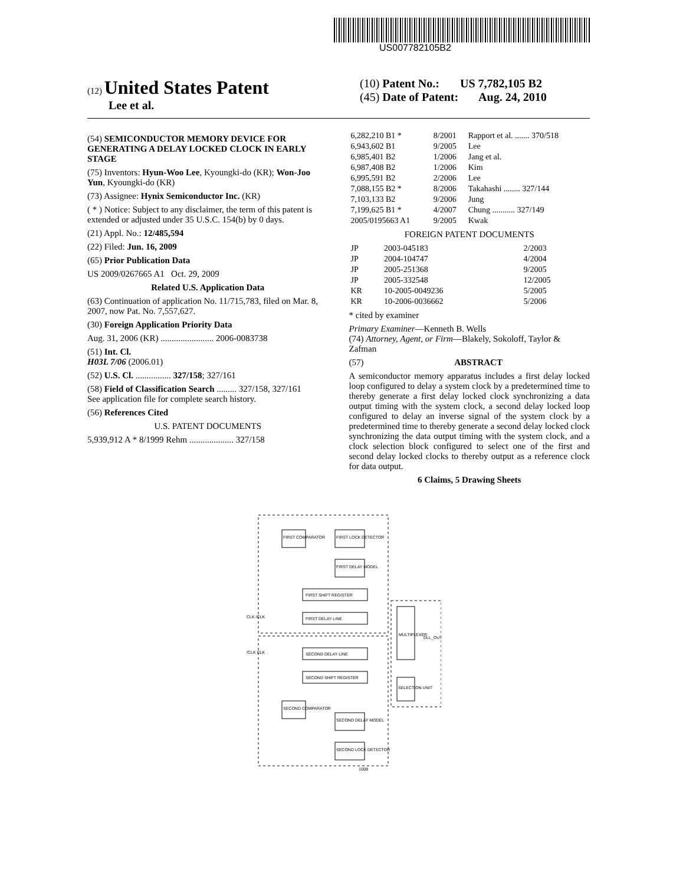US007782105B2
(12) United States Patent
Lee et al.
(10) Patent No.: US 7,782,105 B2
(45) Date of Patent: Aug. 24, 2010
(54) SEMICONDUCTOR MEMORY DEVICE FOR GENERATING A DELAY LOCKED CLOCK IN EARLY STAGE
(75) Inventors: Hyun-Woo Lee, Kyoungki-do (KR); Won-Joo Yun, Kyoungki-do (KR)
(73) Assignee: Hynix Semiconductor Inc. (KR)
( * ) Notice: Subject to any disclaimer, the term of this patent is extended or adjusted under 35 U.S.C. 154(b) by 0 days.
(21) Appl. No.: 12/485,594
(22) Filed: Jun. 16, 2009
(65) Prior Publication Data
US 2009/0267665 A1 Oct. 29, 2009
Related U.S. Application Data
(63) Continuation of application No. 11/715,783, filed on Mar. 8, 2007, now Pat. No. 7,557,627.
(30) Foreign Application Priority Data
Aug. 31, 2006 (KR) ........................ 2006-0083738
(51) Int. Cl.
H03L 7/06 (2006.01)
(52) U.S. Cl. ................ 327/158; 327/161
(58) Field of Classification Search ......... 327/158, 327/161
See application file for complete search history.
(56) References Cited
U.S. PATENT DOCUMENTS
5,939,912 A * 8/1999 Rehm .................... 327/158
| 6,282,210 B1 * | 8/2001 | Rapport et al. ....... 370/518 |
| 6,943,602 B1 | 9/2005 | Lee |
| 6,985,401 B2 | 1/2006 | Jang et al. |
| 6,987,408 B2 | 1/2006 | Kim |
| 6,995,591 B2 | 2/2006 | Lee |
| 7,088,155 B2 * | 8/2006 | Takahashi ........ 327/144 |
| 7,103,133 B2 | 9/2006 | Jung |
| 7,199,625 B1 * | 4/2007 | Chung ........... 327/149 |
| 2005/0195663 A1 | 9/2005 | Kwak |
FOREIGN PATENT DOCUMENTS
| JP | 2003-045183 | 2/2003 |
| JP | 2004-104747 | 4/2004 |
| JP | 2005-251368 | 9/2005 |
| JP | 2005-332548 | 12/2005 |
| KR | 10-2005-0049236 | 5/2005 |
| KR | 10-2006-0036662 | 5/2006 |
* cited by examiner
Primary Examiner—Kenneth B. Wells
(74) Attorney, Agent, or Firm—Blakely, Sokoloff, Taylor & Zafman
(57) ABSTRACT
A semiconductor memory apparatus includes a first delay locked loop configured to delay a system clock by a predetermined time to thereby generate a first delay locked clock synchronizing a data output timing with the system clock, a second delay locked loop configured to delay an inverse signal of the system clock by a predetermined time to thereby generate a second delay locked clock synchronizing the data output timing with the system clock, and a clock selection block configured to select one of the first and second delay locked clocks to thereby output as a reference clock for data output.
6 Claims, 5 Drawing Sheets
FIRST COMPARATOR
FIRST LOCK DETECTOR
FIRST DELAY MODEL
FIRST SHIFT REGISTER
FIRST DELAY LINE
MULTIPLEXER
SECOND DELAY LINE
SECOND SHIFT REGISTER
SELECTION UNIT
SECOND COMPARATOR
SECOND DELAY MODEL
SECOND LOCK DETECTOR
CLK /CLK
/CLK CLK
DLL_OUT
100B